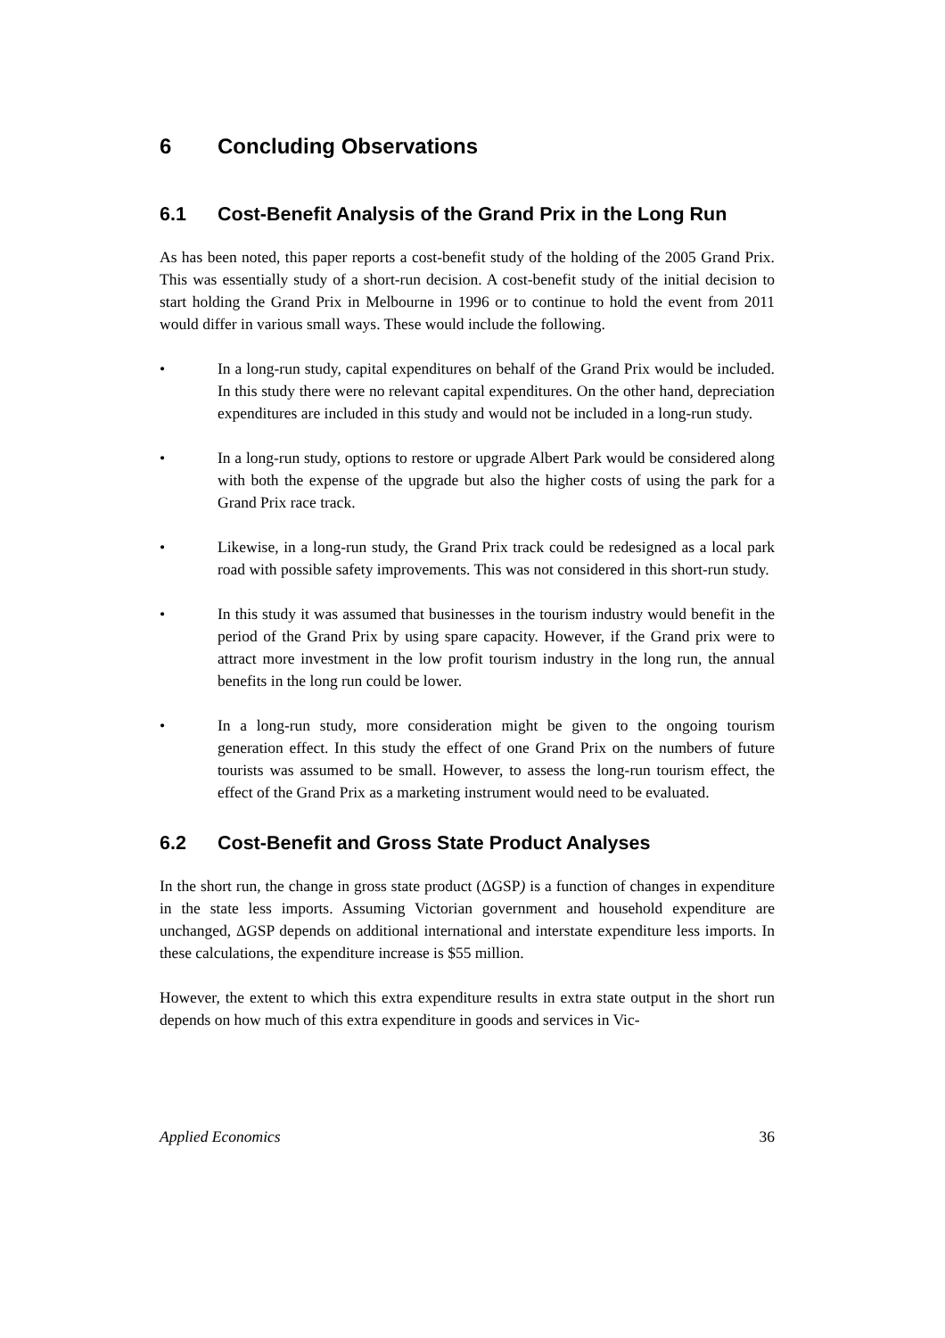6 Concluding Observations
6.1 Cost-Benefit Analysis of the Grand Prix in the Long Run
As has been noted, this paper reports a cost-benefit study of the holding of the 2005 Grand Prix. This was essentially study of a short-run decision. A cost-benefit study of the initial decision to start holding the Grand Prix in Melbourne in 1996 or to continue to hold the event from 2011 would differ in various small ways. These would include the following.
• In a long-run study, capital expenditures on behalf of the Grand Prix would be included. In this study there were no relevant capital expenditures. On the other hand, depreciation expenditures are included in this study and would not be included in a long-run study.
• In a long-run study, options to restore or upgrade Albert Park would be considered along with both the expense of the upgrade but also the higher costs of using the park for a Grand Prix race track.
• Likewise, in a long-run study, the Grand Prix track could be redesigned as a local park road with possible safety improvements. This was not considered in this short-run study.
• In this study it was assumed that businesses in the tourism industry would benefit in the period of the Grand Prix by using spare capacity. However, if the Grand prix were to attract more investment in the low profit tourism industry in the long run, the annual benefits in the long run could be lower.
• In a long-run study, more consideration might be given to the ongoing tourism generation effect. In this study the effect of one Grand Prix on the numbers of future tourists was assumed to be small. However, to assess the long-run tourism effect, the effect of the Grand Prix as a marketing instrument would need to be evaluated.
6.2 Cost-Benefit and Gross State Product Analyses
In the short run, the change in gross state product (ΔGSP) is a function of changes in expenditure in the state less imports. Assuming Victorian government and household expenditure are unchanged, ΔGSP depends on additional international and interstate expenditure less imports. In these calculations, the expenditure increase is $55 million.
However, the extent to which this extra expenditure results in extra state output in the short run depends on how much of this extra expenditure in goods and services in Vic-
Applied Economics 36